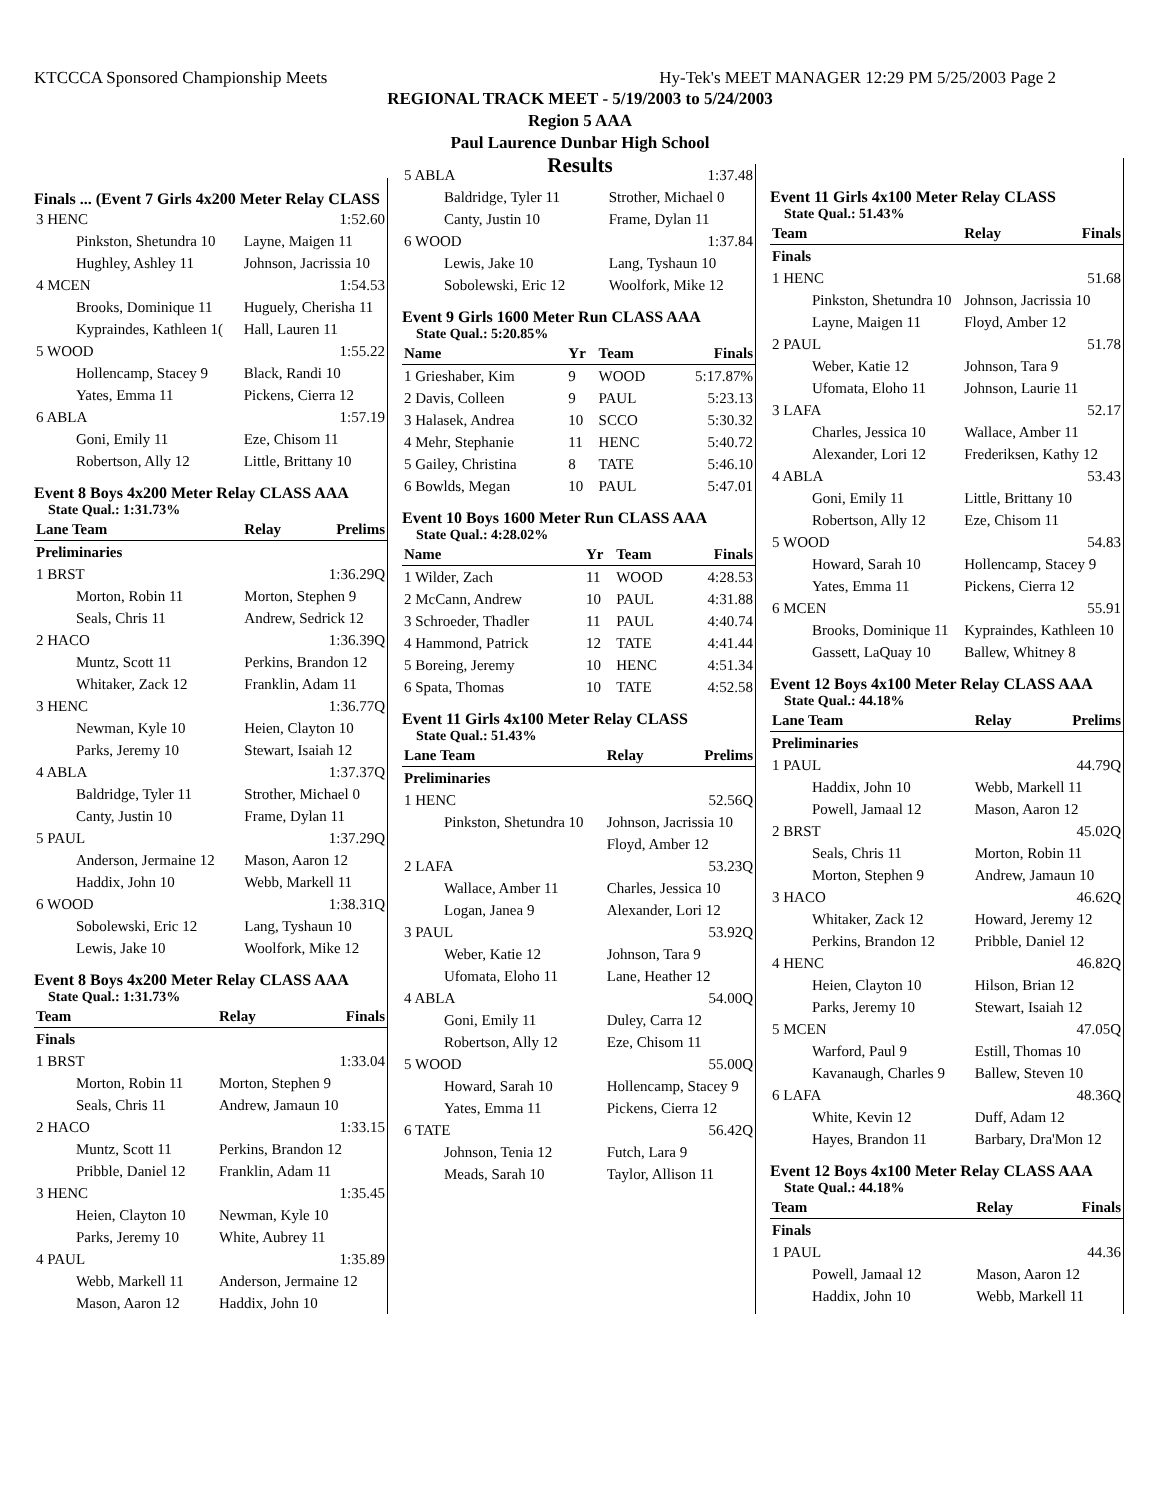KTCCCA Sponsored Championship Meets Hy-Tek's MEET MANAGER 12:29 PM 5/25/2003 Page 2
REGIONAL TRACK MEET - 5/19/2003 to 5/24/2003
Region 5 AAA
Paul Laurence Dunbar High School
Results
Finals ... (Event 7 Girls 4x200 Meter Relay CLASS
| 3 HENC | | 1:52.60 |
| Pinkston, Shetundra 10 | Layne, Maigen 11 | |
| Hughley, Ashley 11 | Johnson, Jacrissia 10 | |
| 4 MCEN | | 1:54.53 |
| Brooks, Dominique 11 | Huguely, Cherisha 11 | |
| Kypraindes, Kathleen 1( | Hall, Lauren 11 | |
| 5 WOOD | | 1:55.22 |
| Hollencamp, Stacey 9 | Black, Randi 10 | |
| Yates, Emma 11 | Pickens, Cierra 12 | |
| 6 ABLA | | 1:57.19 |
| Goni, Emily 11 | Eze, Chisom 11 | |
| Robertson, Ally 12 | Little, Brittany 10 | |
Event 8 Boys 4x200 Meter Relay CLASS AAA
State Qual.: 1:31.73%
| Lane Team | Relay | Prelims |
| --- | --- | --- |
| Preliminaries | | |
| 1 BRST | | 1:36.29Q |
| Morton, Robin 11 | Morton, Stephen 9 | |
| Seals, Chris 11 | Andrew, Sedrick 12 | |
| 2 HACO | | 1:36.39Q |
| Muntz, Scott 11 | Perkins, Brandon 12 | |
| Whitaker, Zack 12 | Franklin, Adam 11 | |
| 3 HENC | | 1:36.77Q |
| Newman, Kyle 10 | Heien, Clayton 10 | |
| Parks, Jeremy 10 | Stewart, Isaiah 12 | |
| 4 ABLA | | 1:37.37Q |
| Baldridge, Tyler 11 | Strother, Michael 0 | |
| Canty, Justin 10 | Frame, Dylan 11 | |
| 5 PAUL | | 1:37.29Q |
| Anderson, Jermaine 12 | Mason, Aaron 12 | |
| Haddix, John 10 | Webb, Markell 11 | |
| 6 WOOD | | 1:38.31Q |
| Sobolewski, Eric 12 | Lang, Tyshaun 10 | |
| Lewis, Jake 10 | Woolfork, Mike 12 | |
Event 8 Boys 4x200 Meter Relay CLASS AAA
State Qual.: 1:31.73%
| Team | Relay | Finals |
| --- | --- | --- |
| Finals | | |
| 1 BRST | | 1:33.04 |
| Morton, Robin 11 | Morton, Stephen 9 | |
| Seals, Chris 11 | Andrew, Jamaun 10 | |
| 2 HACO | | 1:33.15 |
| Muntz, Scott 11 | Perkins, Brandon 12 | |
| Pribble, Daniel 12 | Franklin, Adam 11 | |
| 3 HENC | | 1:35.45 |
| Heien, Clayton 10 | Newman, Kyle 10 | |
| Parks, Jeremy 10 | White, Aubrey 11 | |
| 4 PAUL | | 1:35.89 |
| Webb, Markell 11 | Anderson, Jermaine 12 | |
| Mason, Aaron 12 | Haddix, John 10 | |
| 5 ABLA | | 1:37.48 |
| Baldridge, Tyler 11 | Strother, Michael 0 | |
| Canty, Justin 10 | Frame, Dylan 11 | |
| 6 WOOD | | 1:37.84 |
| Lewis, Jake 10 | Lang, Tyshaun 10 | |
| Sobolewski, Eric 12 | Woolfork, Mike 12 | |
Event 9 Girls 1600 Meter Run CLASS AAA
State Qual.: 5:20.85%
| Name | Yr | Team | Finals |
| --- | --- | --- | --- |
| 1 Grieshaber, Kim | 9 | WOOD | 5:17.87% |
| 2 Davis, Colleen | 9 | PAUL | 5:23.13 |
| 3 Halasek, Andrea | 10 | SCCO | 5:30.32 |
| 4 Mehr, Stephanie | 11 | HENC | 5:40.72 |
| 5 Gailey, Christina | 8 | TATE | 5:46.10 |
| 6 Bowlds, Megan | 10 | PAUL | 5:47.01 |
Event 10 Boys 1600 Meter Run CLASS AAA
State Qual.: 4:28.02%
| Name | Yr | Team | Finals |
| --- | --- | --- | --- |
| 1 Wilder, Zach | 11 | WOOD | 4:28.53 |
| 2 McCann, Andrew | 10 | PAUL | 4:31.88 |
| 3 Schroeder, Thadler | 11 | PAUL | 4:40.74 |
| 4 Hammond, Patrick | 12 | TATE | 4:41.44 |
| 5 Boreing, Jeremy | 10 | HENC | 4:51.34 |
| 6 Spata, Thomas | 10 | TATE | 4:52.58 |
Event 11 Girls 4x100 Meter Relay CLASS
State Qual.: 51.43%
| Lane Team | Relay | Prelims |
| --- | --- | --- |
| Preliminaries | | |
| 1 HENC | | 52.56Q |
| Pinkston, Shetundra 10 | Johnson, Jacrissia 10 | |
| | Floyd, Amber 12 | |
| 2 LAFA | | 53.23Q |
| Wallace, Amber 11 | Charles, Jessica 10 | |
| Logan, Janea 9 | Alexander, Lori 12 | |
| 3 PAUL | | 53.92Q |
| Weber, Katie 12 | Johnson, Tara 9 | |
| Ufomata, Eloho 11 | Lane, Heather 12 | |
| 4 ABLA | | 54.00Q |
| Goni, Emily 11 | Duley, Carra 12 | |
| Robertson, Ally 12 | Eze, Chisom 11 | |
| 5 WOOD | | 55.00Q |
| Howard, Sarah 10 | Hollencamp, Stacey 9 | |
| Yates, Emma 11 | Pickens, Cierra 12 | |
| 6 TATE | | 56.42Q |
| Johnson, Tenia 12 | Futch, Lara 9 | |
| Meads, Sarah 10 | Taylor, Allison 11 | |
Event 11 Girls 4x100 Meter Relay CLASS
State Qual.: 51.43%
| Team | Relay | Finals |
| --- | --- | --- |
| Finals | | |
| 1 HENC | | 51.68 |
| Pinkston, Shetundra 10 | Johnson, Jacrissia 10 | |
| Layne, Maigen 11 | Floyd, Amber 12 | |
| 2 PAUL | | 51.78 |
| Weber, Katie 12 | Johnson, Tara 9 | |
| Ufomata, Eloho 11 | Johnson, Laurie 11 | |
| 3 LAFA | | 52.17 |
| Charles, Jessica 10 | Wallace, Amber 11 | |
| Alexander, Lori 12 | Frederiksen, Kathy 12 | |
| 4 ABLA | | 53.43 |
| Goni, Emily 11 | Little, Brittany 10 | |
| Robertson, Ally 12 | Eze, Chisom 11 | |
| 5 WOOD | | 54.83 |
| Howard, Sarah 10 | Hollencamp, Stacey 9 | |
| Yates, Emma 11 | Pickens, Cierra 12 | |
| 6 MCEN | | 55.91 |
| Brooks, Dominique 11 | Kypraindes, Kathleen 10 | |
| Gassett, LaQuay 10 | Ballew, Whitney 8 | |
Event 12 Boys 4x100 Meter Relay CLASS AAA
State Qual.: 44.18%
| Lane Team | Relay | Prelims |
| --- | --- | --- |
| Preliminaries | | |
| 1 PAUL | | 44.79Q |
| Haddix, John 10 | Webb, Markell 11 | |
| Powell, Jamaal 12 | Mason, Aaron 12 | |
| 2 BRST | | 45.02Q |
| Seals, Chris 11 | Morton, Robin 11 | |
| Morton, Stephen 9 | Andrew, Jamaun 10 | |
| 3 HACO | | 46.62Q |
| Whitaker, Zack 12 | Howard, Jeremy 12 | |
| Perkins, Brandon 12 | Pribble, Daniel 12 | |
| 4 HENC | | 46.82Q |
| Heien, Clayton 10 | Hilson, Brian 12 | |
| Parks, Jeremy 10 | Stewart, Isaiah 12 | |
| 5 MCEN | | 47.05Q |
| Warford, Paul 9 | Estill, Thomas 10 | |
| Kavanaugh, Charles 9 | Ballew, Steven 10 | |
| 6 LAFA | | 48.36Q |
| White, Kevin 12 | Duff, Adam 12 | |
| Hayes, Brandon 11 | Barbary, Dra'Mon 12 | |
Event 12 Boys 4x100 Meter Relay CLASS AAA
State Qual.: 44.18%
| Team | Relay | Finals |
| --- | --- | --- |
| Finals | | |
| 1 PAUL | | 44.36 |
| Powell, Jamaal 12 | Mason, Aaron 12 | |
| Haddix, John 10 | Webb, Markell 11 | |